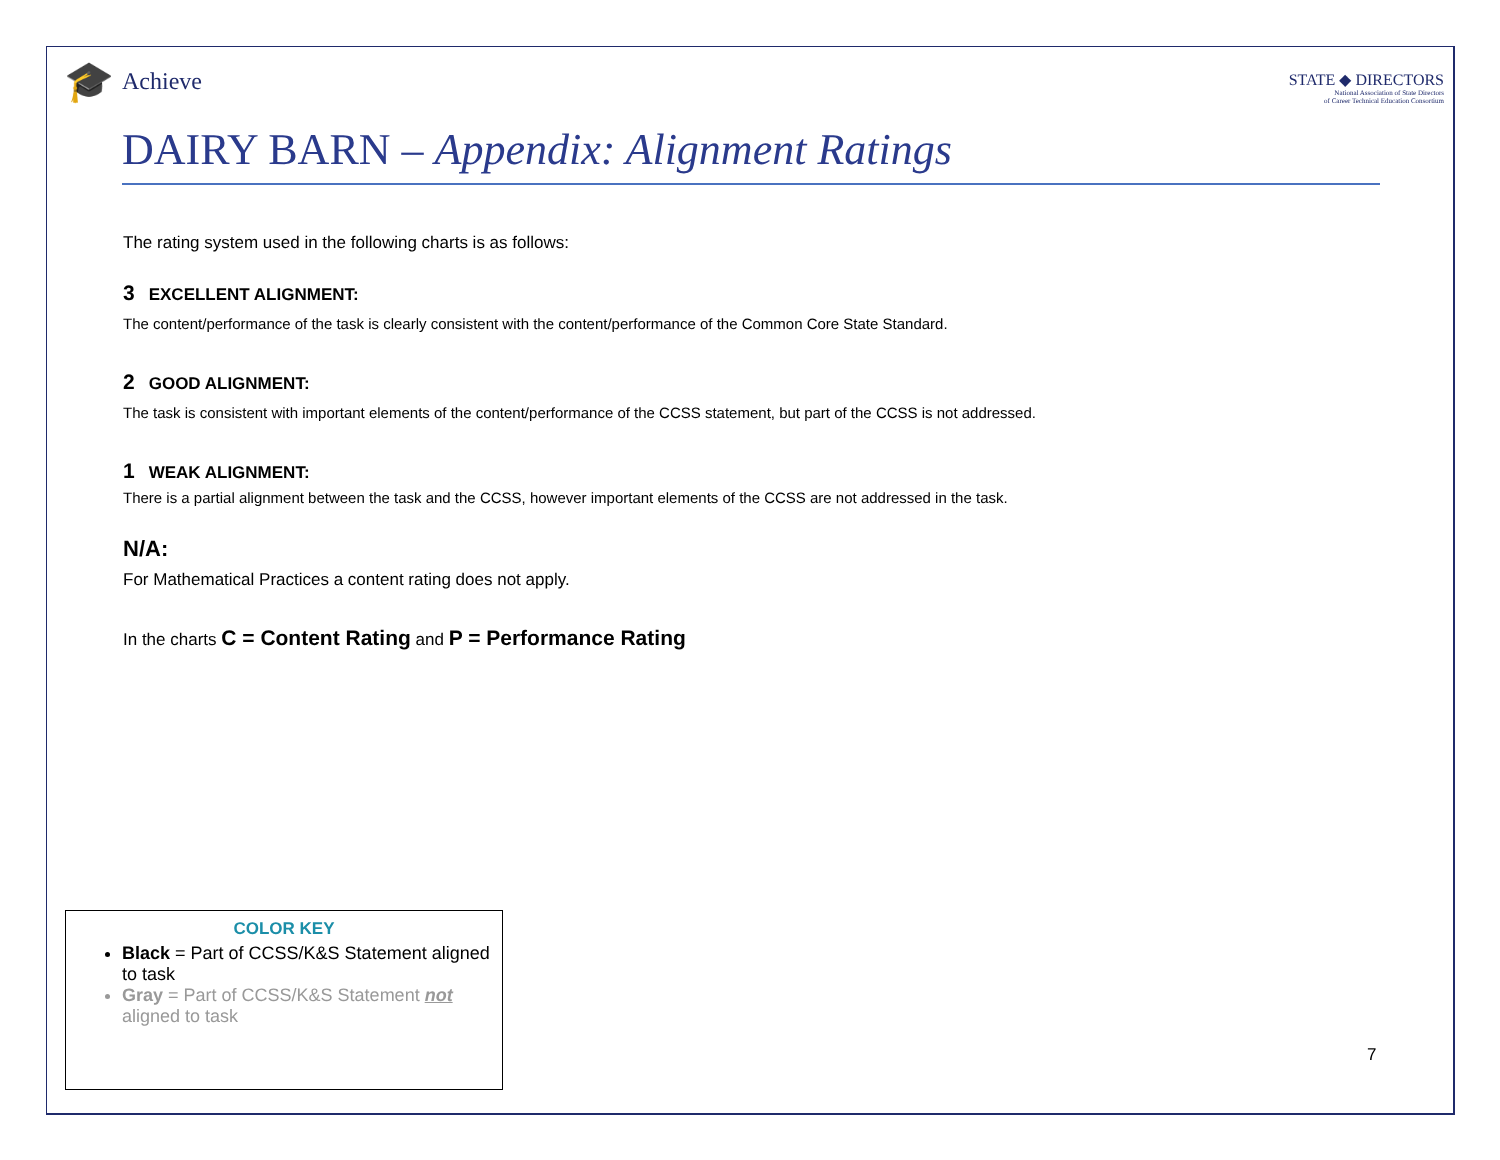🎓 Achieve
STATE ◆ DIRECTORS
National Association of State Directors
of Career Technical Education Consortium
DAIRY BARN – Appendix: Alignment Ratings
The rating system used in the following charts is as follows:
3 EXCELLENT ALIGNMENT:
The content/performance of the task is clearly consistent with the content/performance of the Common Core State Standard.
2 GOOD ALIGNMENT:
The task is consistent with important elements of the content/performance of the CCSS statement, but part of the CCSS is not addressed.
1 WEAK ALIGNMENT:
There is a partial alignment between the task and the CCSS, however important elements of the CCSS are not addressed in the task.
N/A:
For Mathematical Practices a content rating does not apply.
In the charts C = Content Rating and P = Performance Rating
COLOR KEY
Black = Part of CCSS/K&S Statement aligned to task
Gray = Part of CCSS/K&S Statement not aligned to task
7